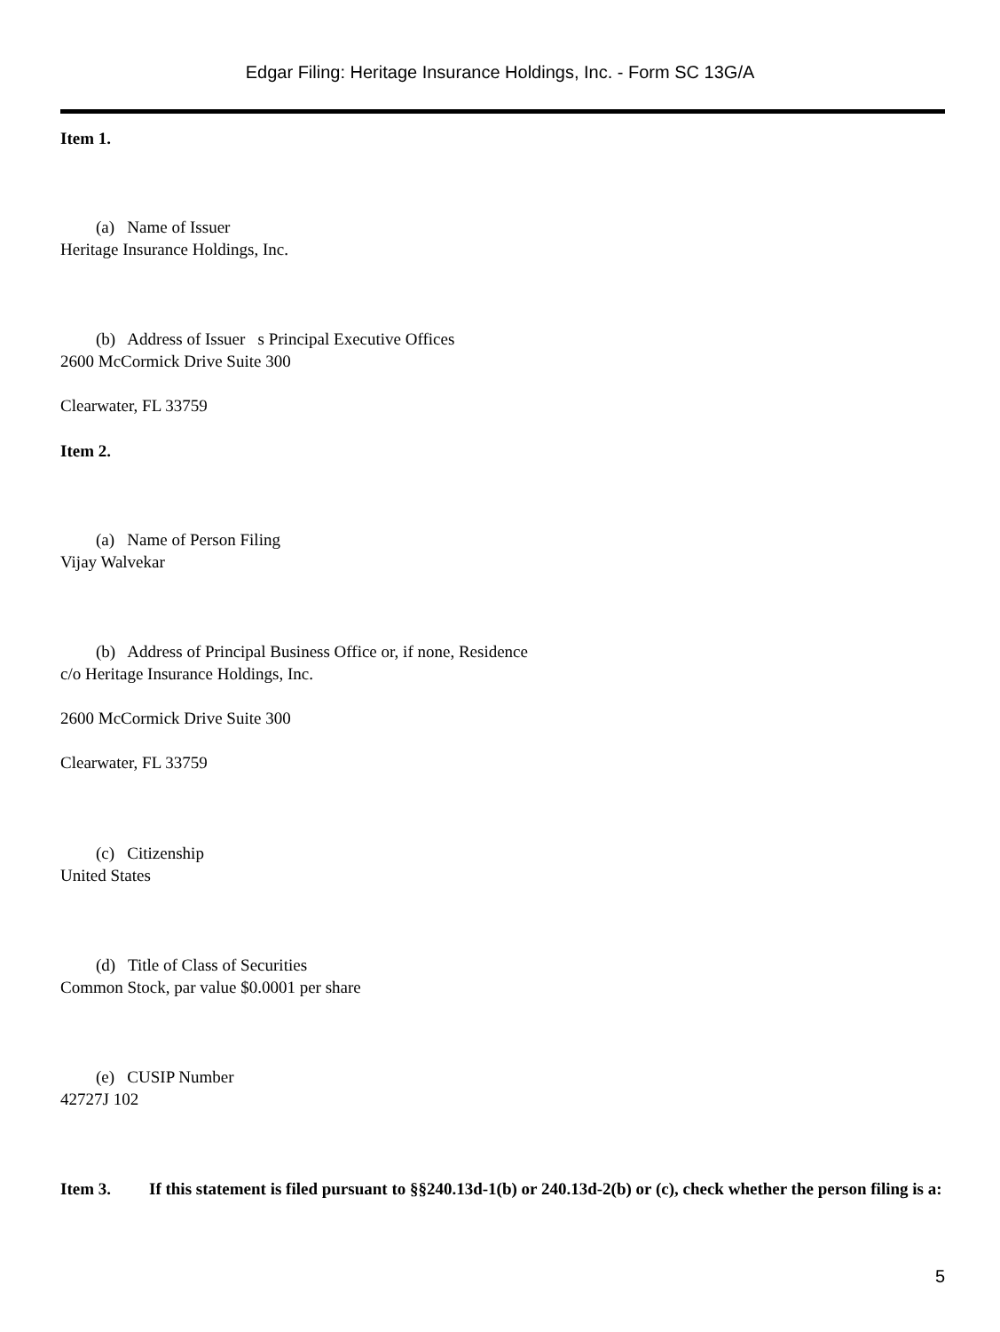Edgar Filing: Heritage Insurance Holdings, Inc. - Form SC 13G/A
Item 1.
(a) Name of Issuer
Heritage Insurance Holdings, Inc.
(b) Address of Issuer s Principal Executive Offices
2600 McCormick Drive Suite 300
Clearwater, FL 33759
Item 2.
(a) Name of Person Filing
Vijay Walvekar
(b) Address of Principal Business Office or, if none, Residence
c/o Heritage Insurance Holdings, Inc.
2600 McCormick Drive Suite 300
Clearwater, FL 33759
(c) Citizenship
United States
(d) Title of Class of Securities
Common Stock, par value $0.0001 per share
(e) CUSIP Number
42727J 102
Item 3. If this statement is filed pursuant to §§240.13d-1(b) or 240.13d-2(b) or (c), check whether the person filing is a:
5